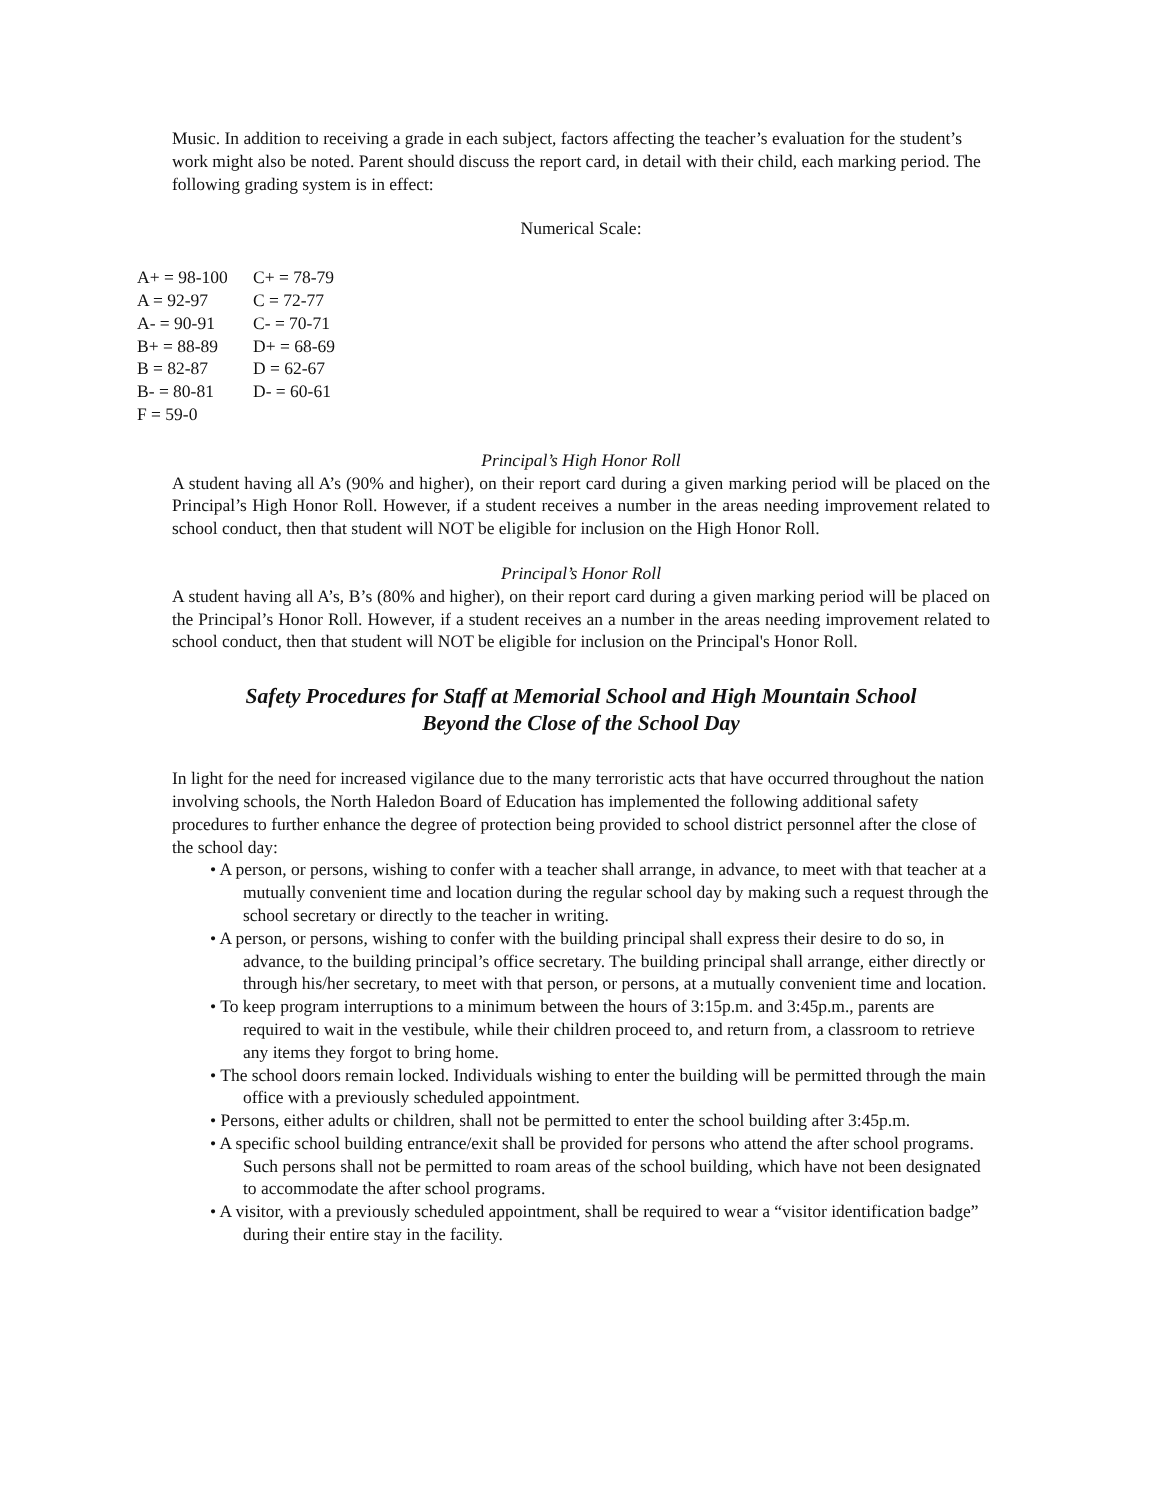Music. In addition to receiving a grade in each subject, factors affecting the teacher’s evaluation for the student’s work might also be noted. Parent should discuss the report card, in detail with their child, each marking period. The following grading system is in effect:
Numerical Scale:
| A+ = 98-100 | C+ = 78-79 |
| A = 92-97 | C = 72-77 |
| A- = 90-91 | C- = 70-71 |
| B+ = 88-89 | D+ = 68-69 |
| B = 82-87 | D = 62-67 |
| B- = 80-81 | D- = 60-61 |
| F = 59-0 | |
Principal’s High Honor Roll
A student having all A’s (90% and higher), on their report card during a given marking period will be placed on the Principal’s High Honor Roll. However, if a student receives a number in the areas needing improvement related to school conduct, then that student will NOT be eligible for inclusion on the High Honor Roll.
Principal’s Honor Roll
A student having all A’s, B’s (80% and higher), on their report card during a given marking period will be placed on the Principal’s Honor Roll. However, if a student receives an a number in the areas needing improvement related to school conduct, then that student will NOT be eligible for inclusion on the Principal's Honor Roll.
Safety Procedures for Staff at Memorial School and High Mountain School
Beyond the Close of the School Day
In light for the need for increased vigilance due to the many terroristic acts that have occurred throughout the nation involving schools, the North Haledon Board of Education has implemented the following additional safety procedures to further enhance the degree of protection being provided to school district personnel after the close of the school day:
• A person, or persons, wishing to confer with a teacher shall arrange, in advance, to meet with that teacher at a mutually convenient time and location during the regular school day by making such a request through the school secretary or directly to the teacher in writing.
• A person, or persons, wishing to confer with the building principal shall express their desire to do so, in advance, to the building principal’s office secretary. The building principal shall arrange, either directly or through his/her secretary, to meet with that person, or persons, at a mutually convenient time and location.
• To keep program interruptions to a minimum between the hours of 3:15p.m. and 3:45p.m., parents are required to wait in the vestibule, while their children proceed to, and return from, a classroom to retrieve any items they forgot to bring home.
• The school doors remain locked. Individuals wishing to enter the building will be permitted through the main office with a previously scheduled appointment.
• Persons, either adults or children, shall not be permitted to enter the school building after 3:45p.m.
• A specific school building entrance/exit shall be provided for persons who attend the after school programs. Such persons shall not be permitted to roam areas of the school building, which have not been designated to accommodate the after school programs.
• A visitor, with a previously scheduled appointment, shall be required to wear a “visitor identification badge” during their entire stay in the facility.